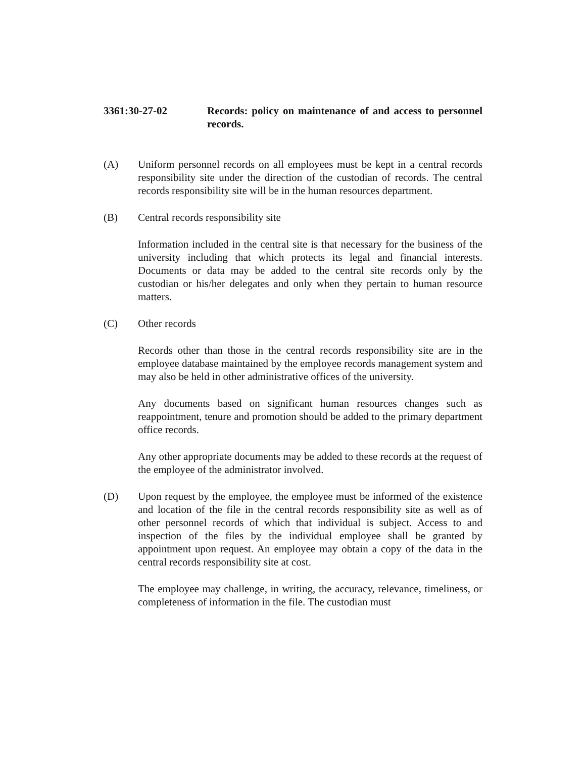3361:30-27-02 Records: policy on maintenance of and access to personnel records.
(A) Uniform personnel records on all employees must be kept in a central records responsibility site under the direction of the custodian of records. The central records responsibility site will be in the human resources department.
(B) Central records responsibility site
Information included in the central site is that necessary for the business of the university including that which protects its legal and financial interests. Documents or data may be added to the central site records only by the custodian or his/her delegates and only when they pertain to human resource matters.
(C) Other records
Records other than those in the central records responsibility site are in the employee database maintained by the employee records management system and may also be held in other administrative offices of the university.
Any documents based on significant human resources changes such as reappointment, tenure and promotion should be added to the primary department office records.
Any other appropriate documents may be added to these records at the request of the employee of the administrator involved.
(D) Upon request by the employee, the employee must be informed of the existence and location of the file in the central records responsibility site as well as of other personnel records of which that individual is subject. Access to and inspection of the files by the individual employee shall be granted by appointment upon request. An employee may obtain a copy of the data in the central records responsibility site at cost.
The employee may challenge, in writing, the accuracy, relevance, timeliness, or completeness of information in the file. The custodian must